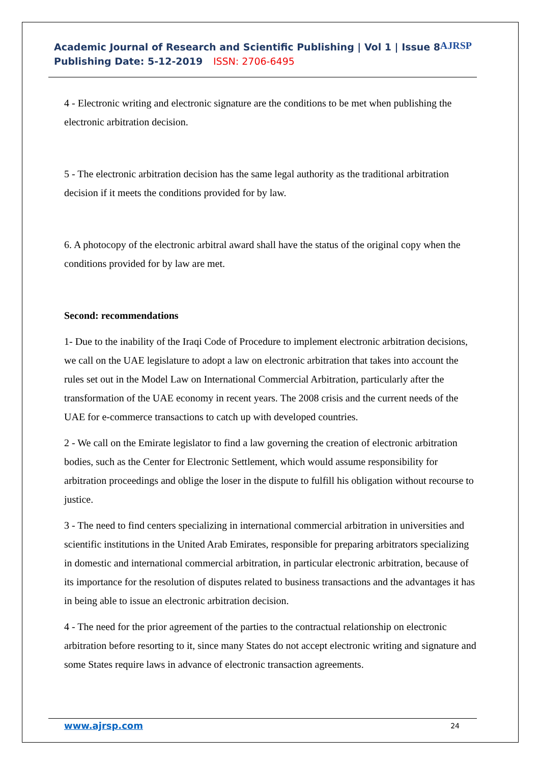Academic Journal of Research and Scientific Publishing | Vol 1 | Issue 8
Publishing Date: 5-12-2019 ISSN: 2706-6495
AJRSP
4 - Electronic writing and electronic signature are the conditions to be met when publishing the electronic arbitration decision.
5 - The electronic arbitration decision has the same legal authority as the traditional arbitration decision if it meets the conditions provided for by law.
6. A photocopy of the electronic arbitral award shall have the status of the original copy when the conditions provided for by law are met.
Second: recommendations
1- Due to the inability of the Iraqi Code of Procedure to implement electronic arbitration decisions, we call on the UAE legislature to adopt a law on electronic arbitration that takes into account the rules set out in the Model Law on International Commercial Arbitration, particularly after the transformation of the UAE economy in recent years. The 2008 crisis and the current needs of the UAE for e-commerce transactions to catch up with developed countries.
2 - We call on the Emirate legislator to find a law governing the creation of electronic arbitration bodies, such as the Center for Electronic Settlement, which would assume responsibility for arbitration proceedings and oblige the loser in the dispute to fulfill his obligation without recourse to justice.
3 - The need to find centers specializing in international commercial arbitration in universities and scientific institutions in the United Arab Emirates, responsible for preparing arbitrators specializing in domestic and international commercial arbitration, in particular electronic arbitration, because of its importance for the resolution of disputes related to business transactions and the advantages it has in being able to issue an electronic arbitration decision.
4 - The need for the prior agreement of the parties to the contractual relationship on electronic arbitration before resorting to it, since many States do not accept electronic writing and signature and some States require laws in advance of electronic transaction agreements.
www.ajrsp.com 24